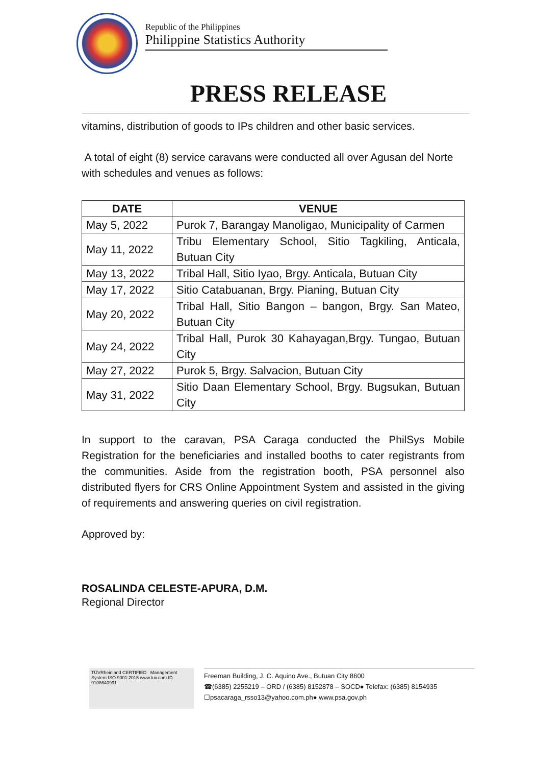Republic of the Philippines
Philippine Statistics Authority
PRESS RELEASE
vitamins, distribution of goods to IPs children and other basic services.
A total of eight (8) service caravans were conducted all over Agusan del Norte with schedules and venues as follows:
| DATE | VENUE |
| --- | --- |
| May 5, 2022 | Purok 7, Barangay Manoligao, Municipality of Carmen |
| May 11, 2022 | Tribu Elementary School, Sitio Tagkiling, Anticala, Butuan City |
| May 13, 2022 | Tribal Hall, Sitio Iyao, Brgy. Anticala, Butuan City |
| May 17, 2022 | Sitio Catabuanan, Brgy. Pianing, Butuan City |
| May 20, 2022 | Tribal Hall, Sitio Bangon – bangon, Brgy. San Mateo, Butuan City |
| May 24, 2022 | Tribal Hall, Purok 30 Kahayagan,Brgy. Tungao, Butuan City |
| May 27, 2022 | Purok 5, Brgy. Salvacion, Butuan City |
| May 31, 2022 | Sitio Daan Elementary School, Brgy. Bugsukan, Butuan City |
In support to the caravan, PSA Caraga conducted the PhilSys Mobile Registration for the beneficiaries and installed booths to cater registrants from the communities. Aside from the registration booth, PSA personnel also distributed flyers for CRS Online Appointment System and assisted in the giving of requirements and answering queries on civil registration.
Approved by:
ROSALINDA CELESTE-APURA, D.M.
Regional Director
TÜVRheinland CERTIFIED Management System ISO 9001:2015 www.tuv.com ID 9108640991
Freeman Building, J. C. Aquino Ave., Butuan City 8600
☎(6385) 2255219 – ORD / (6385) 8152878 – SOCD● Telefax: (6385) 8154935
☐psacaraga_rsso13@yahoo.com.ph● www.psa.gov.ph